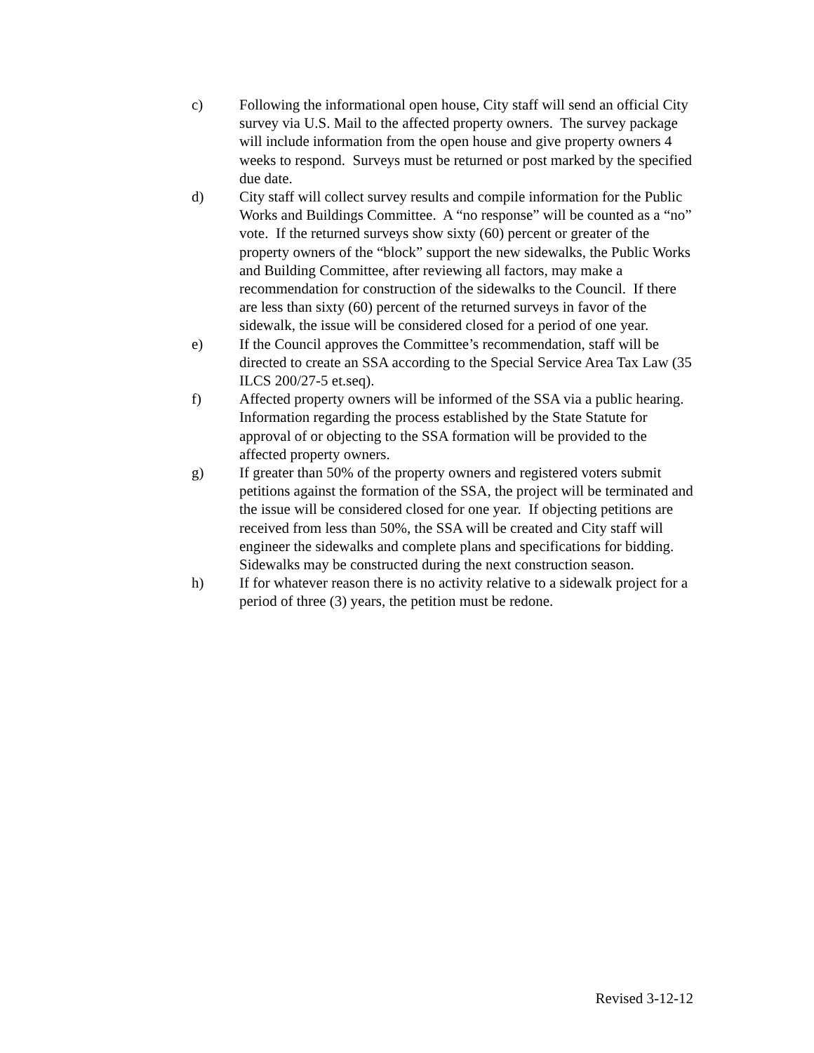c) Following the informational open house, City staff will send an official City survey via U.S. Mail to the affected property owners. The survey package will include information from the open house and give property owners 4 weeks to respond. Surveys must be returned or post marked by the specified due date.
d) City staff will collect survey results and compile information for the Public Works and Buildings Committee. A “no response” will be counted as a “no” vote. If the returned surveys show sixty (60) percent or greater of the property owners of the “block” support the new sidewalks, the Public Works and Building Committee, after reviewing all factors, may make a recommendation for construction of the sidewalks to the Council. If there are less than sixty (60) percent of the returned surveys in favor of the sidewalk, the issue will be considered closed for a period of one year.
e) If the Council approves the Committee’s recommendation, staff will be directed to create an SSA according to the Special Service Area Tax Law (35 ILCS 200/27-5 et.seq).
f) Affected property owners will be informed of the SSA via a public hearing. Information regarding the process established by the State Statute for approval of or objecting to the SSA formation will be provided to the affected property owners.
g) If greater than 50% of the property owners and registered voters submit petitions against the formation of the SSA, the project will be terminated and the issue will be considered closed for one year. If objecting petitions are received from less than 50%, the SSA will be created and City staff will engineer the sidewalks and complete plans and specifications for bidding. Sidewalks may be constructed during the next construction season.
h) If for whatever reason there is no activity relative to a sidewalk project for a period of three (3) years, the petition must be redone.
Revised 3-12-12